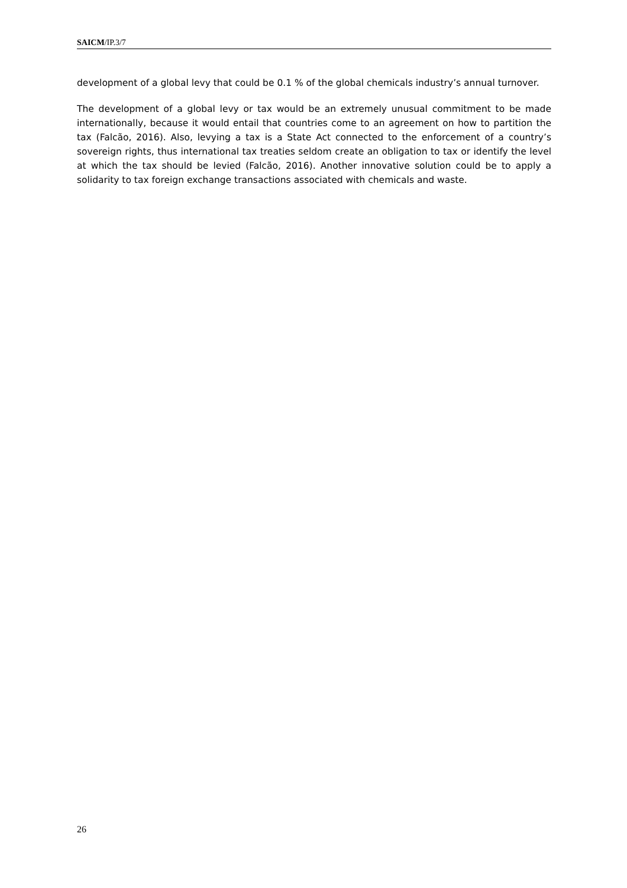SAICM/IP.3/7
development of a global levy that could be 0.1 % of the global chemicals industry’s annual turnover.
The development of a global levy or tax would be an extremely unusual commitment to be made internationally, because it would entail that countries come to an agreement on how to partition the tax (Falcão, 2016). Also, levying a tax is a State Act connected to the enforcement of a country’s sovereign rights, thus international tax treaties seldom create an obligation to tax or identify the level at which the tax should be levied (Falcão, 2016). Another innovative solution could be to apply a solidarity to tax foreign exchange transactions associated with chemicals and waste.
26